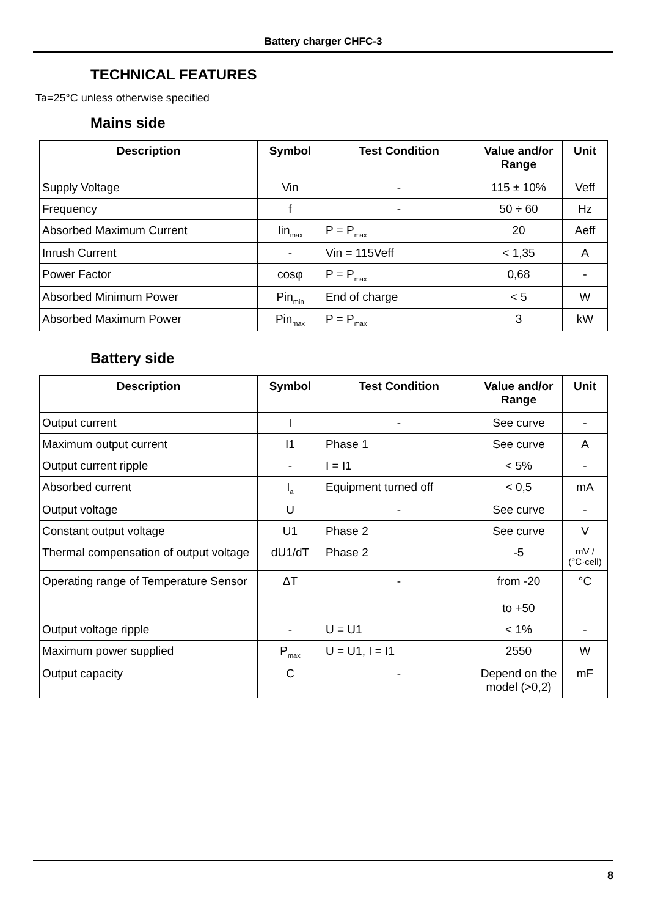Battery charger CHFC-3
TECHNICAL FEATURES
Ta=25°C unless otherwise specified
Mains side
| Description | Symbol | Test Condition | Value and/or Range | Unit |
| --- | --- | --- | --- | --- |
| Supply Voltage | Vin | - | 115 ± 10% | Veff |
| Frequency | f | - | 50 ÷ 60 | Hz |
| Absorbed Maximum Current | Iin<sub>max</sub> | P = P<sub>max</sub> | 20 | Aeff |
| Inrush Current | - | Vin = 115Veff | < 1,35 | A |
| Power Factor | cosφ | P = P<sub>max</sub> | 0,68 | - |
| Absorbed Minimum Power | Pin<sub>min</sub> | End of charge | < 5 | W |
| Absorbed Maximum Power | Pin<sub>max</sub> | P = P<sub>max</sub> | 3 | kW |
Battery side
| Description | Symbol | Test Condition | Value and/or Range | Unit |
| --- | --- | --- | --- | --- |
| Output current | I | - | See curve | - |
| Maximum output current | I1 | Phase 1 | See curve | A |
| Output current ripple | - | I = I1 | < 5% | - |
| Absorbed current | I<sub>a</sub> | Equipment turned off | < 0,5 | mA |
| Output voltage | U | - | See curve | - |
| Constant output voltage | U1 | Phase 2 | See curve | V |
| Thermal compensation of output voltage | dU1/dT | Phase 2 | -5 | mV / (°C·cell) |
| Operating range of Temperature Sensor | ΔT | - | from -20 to +50 | °C |
| Output voltage ripple | - | U = U1 | < 1% | - |
| Maximum power supplied | P<sub>max</sub> | U = U1, I = I1 | 2550 | W |
| Output capacity | C | - | Depend on the model (>0,2) | mF |
8